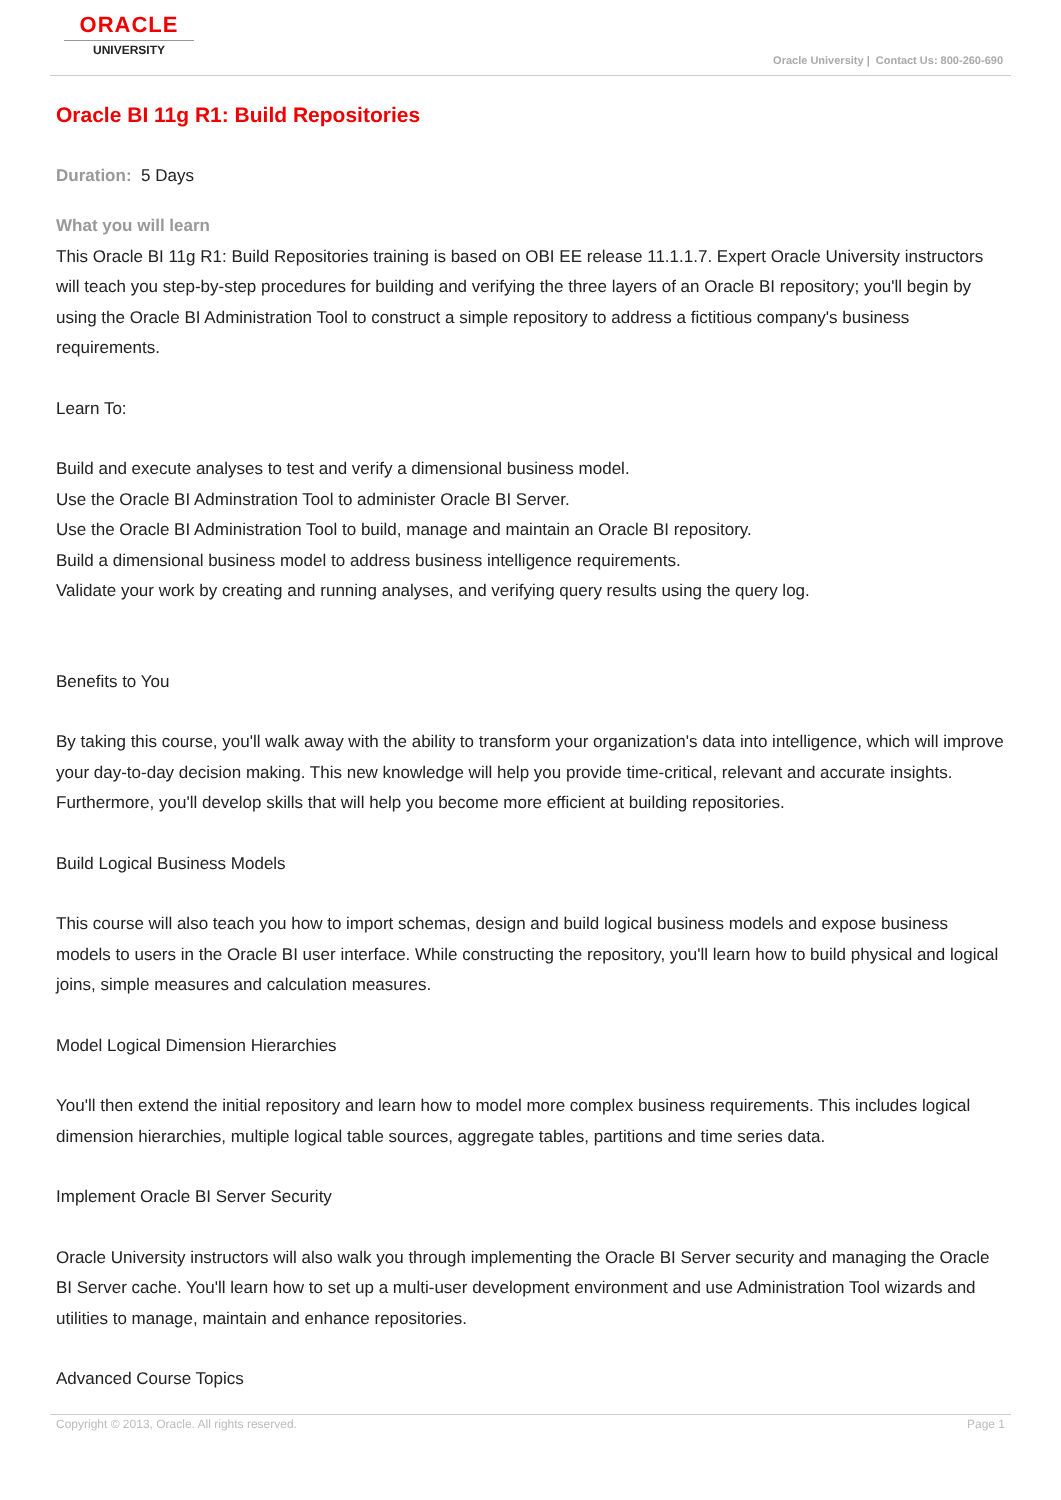ORACLE
UNIVERSITY
Oracle University | Contact Us: 800-260-690
Oracle BI 11g R1: Build Repositories
Duration: 5 Days
What you will learn
This Oracle BI 11g R1: Build Repositories training is based on OBI EE release 11.1.1.7. Expert Oracle University instructors will teach you step-by-step procedures for building and verifying the three layers of an Oracle BI repository; you'll begin by using the Oracle BI Administration Tool to construct a simple repository to address a fictitious company's business requirements.
Learn To:
Build and execute analyses to test and verify a dimensional business model.
Use the Oracle BI Adminstration Tool to administer Oracle BI Server.
Use the Oracle BI Administration Tool to build, manage and maintain an Oracle BI repository.
Build a dimensional business model to address business intelligence requirements.
Validate your work by creating and running analyses, and verifying query results using the query log.
Benefits to You
By taking this course, you'll walk away with the ability to transform your organization's data into intelligence, which will improve your day-to-day decision making. This new knowledge will help you provide time-critical, relevant and accurate insights. Furthermore, you'll develop skills that will help you become more efficient at building repositories.
Build Logical Business Models
This course will also teach you how to import schemas, design and build logical business models and expose business models to users in the Oracle BI user interface. While constructing the repository, you'll learn how to build physical and logical joins, simple measures and calculation measures.
Model Logical Dimension Hierarchies
You'll then extend the initial repository and learn how to model more complex business requirements. This includes logical dimension hierarchies, multiple logical table sources, aggregate tables, partitions and time series data.
Implement Oracle BI Server Security
Oracle University instructors will also walk you through implementing the Oracle BI Server security and managing the Oracle BI Server cache. You'll learn how to set up a multi-user development environment and use Administration Tool wizards and utilities to manage, maintain and enhance repositories.
Advanced Course Topics
Copyright © 2013, Oracle. All rights reserved. Page 1